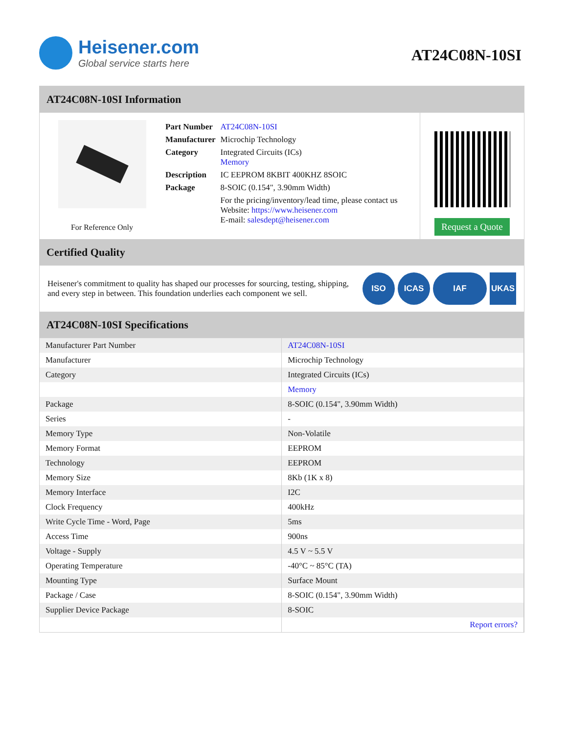Heisener.com
Global service starts here
AT24C08N-10SI
AT24C08N-10SI Information
For Reference Only
| Part Number | AT24C08N-10SI |
| Manufacturer | Microchip Technology |
| Category | Integrated Circuits (ICs) Memory |
| Description | IC EEPROM 8KBIT 400KHZ 8SOIC |
| Package | 8-SOIC (0.154", 3.90mm Width) |
| | For the pricing/inventory/lead time, please contact us Website: https://www.heisener.com E-mail: salesdept@heisener.com |
Request a Quote
Certified Quality
Heisener's commitment to quality has shaped our processes for sourcing, testing, shipping, and every step in between. This foundation underlies each component we sell.
ISO ICAS IAF UKAS
AT24C08N-10SI Specifications
| Manufacturer Part Number | AT24C08N-10SI |
| Manufacturer | Microchip Technology |
| Category | Integrated Circuits (ICs) |
| | Memory |
| Package | 8-SOIC (0.154", 3.90mm Width) |
| Series | - |
| Memory Type | Non-Volatile |
| Memory Format | EEPROM |
| Technology | EEPROM |
| Memory Size | 8Kb (1K x 8) |
| Memory Interface | I2C |
| Clock Frequency | 400kHz |
| Write Cycle Time - Word, Page | 5ms |
| Access Time | 900ns |
| Voltage - Supply | 4.5 V ~ 5.5 V |
| Operating Temperature | -40°C ~ 85°C (TA) |
| Mounting Type | Surface Mount |
| Package / Case | 8-SOIC (0.154", 3.90mm Width) |
| Supplier Device Package | 8-SOIC |
| | Report errors? |